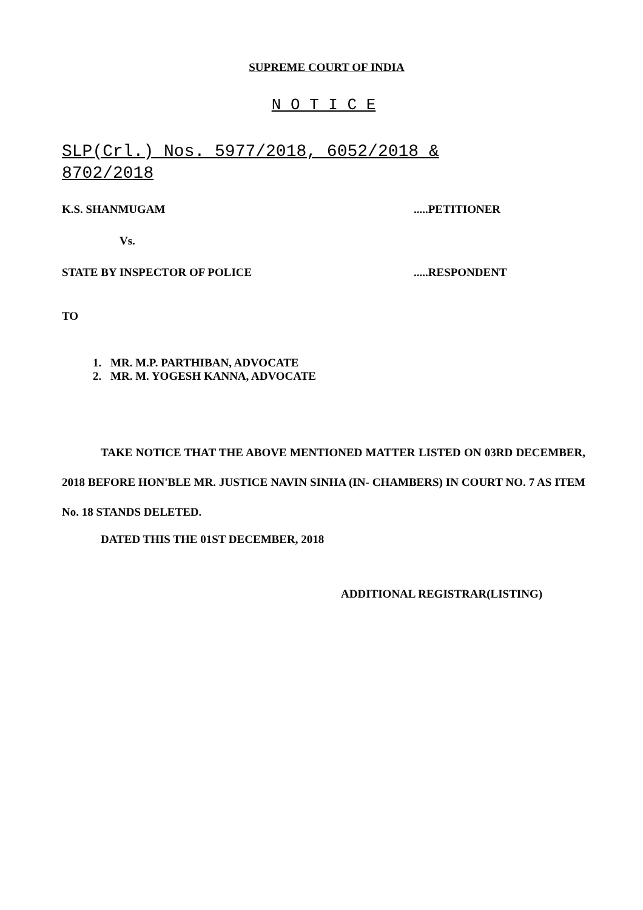SUPREME COURT OF INDIA
N O T I C E
SLP(Crl.) Nos. 5977/2018, 6052/2018 & 8702/2018
K.S. SHANMUGAM.....PETITIONER
Vs.
STATE BY INSPECTOR OF POLICE.....RESPONDENT
TO
1. MR. M.P. PARTHIBAN, ADVOCATE
2. MR. M. YOGESH KANNA, ADVOCATE
TAKE NOTICE THAT THE ABOVE MENTIONED MATTER LISTED ON 03RD DECEMBER, 2018 BEFORE HON'BLE MR. JUSTICE NAVIN SINHA (IN- CHAMBERS) IN COURT NO. 7 AS ITEM No. 18 STANDS DELETED.
DATED THIS THE 01ST DECEMBER, 2018
ADDITIONAL REGISTRAR(LISTING)